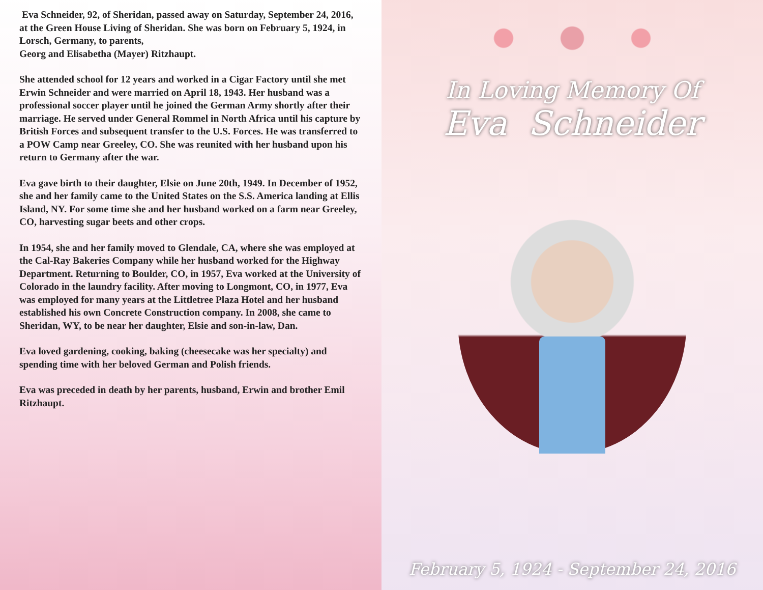Eva Schneider, 92, of Sheridan, passed away on Saturday, September 24, 2016, at the Green House Living of Sheridan. She was born on February 5, 1924, in Lorsch, Germany, to parents,
Georg and Elisabetha (Mayer) Ritzhaupt.
She attended school for 12 years and worked in a Cigar Factory until she met Erwin Schneider and were married on April 18, 1943. Her husband was a professional soccer player until he joined the German Army shortly after their marriage. He served under General Rommel in North Africa until his capture by British Forces and subsequent transfer to the U.S. Forces. He was transferred to a POW Camp near Greeley, CO. She was reunited with her husband upon his return to Germany after the war.
Eva gave birth to their daughter, Elsie on June 20th, 1949. In December of 1952, she and her family came to the United States on the S.S. America landing at Ellis Island, NY. For some time she and her husband worked on a farm near Greeley, CO, harvesting sugar beets and other crops.
In 1954, she and her family moved to Glendale, CA, where she was employed at the Cal-Ray Bakeries Company while her husband worked for the Highway Department. Returning to Boulder, CO, in 1957, Eva worked at the University of Colorado in the laundry facility. After moving to Longmont, CO, in 1977, Eva was employed for many years at the Littletree Plaza Hotel and her husband established his own Concrete Construction company. In 2008, she came to Sheridan, WY, to be near her daughter, Elsie and son-in-law, Dan.
Eva loved gardening, cooking, baking (cheesecake was her specialty) and spending time with her beloved German and Polish friends.
Eva was preceded in death by her parents, husband, Erwin and brother Emil Ritzhaupt.
In Loving Memory Of
Eva Schneider
February 5, 1924 - September 24, 2016